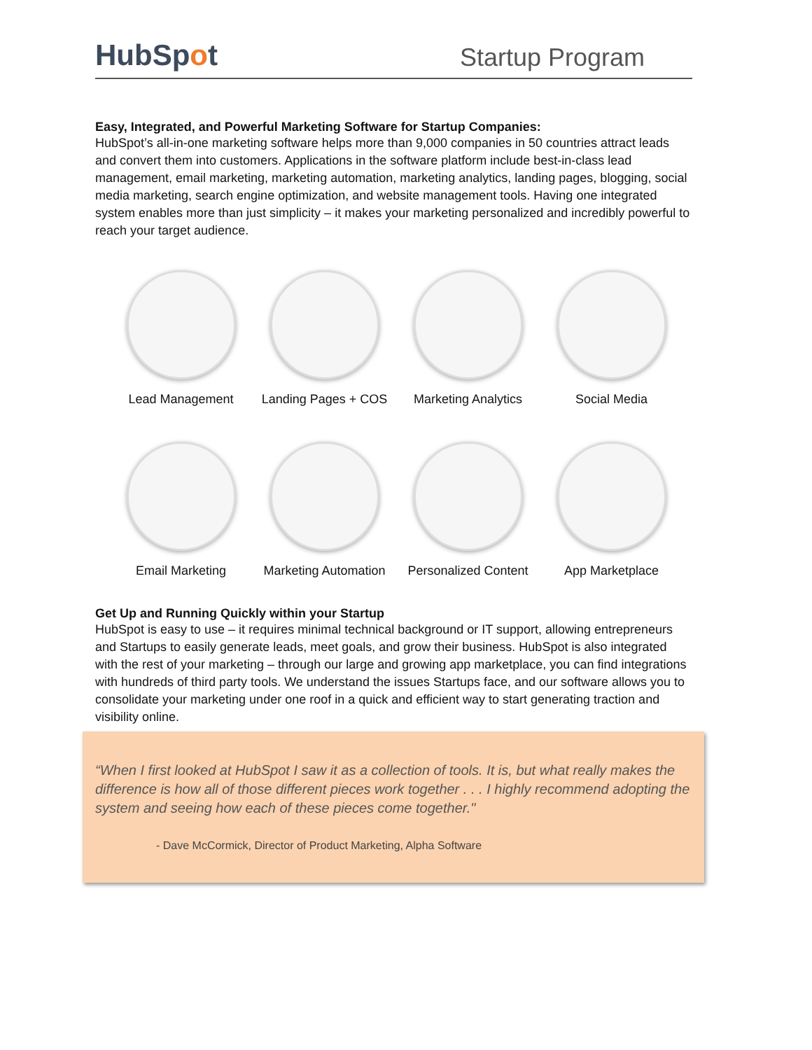HubSpot
Startup Program
Easy, Integrated, and Powerful Marketing Software for Startup Companies:
HubSpot’s all-in-one marketing software helps more than 9,000 companies in 50 countries attract leads and convert them into customers. Applications in the software platform include best-in-class lead management, email marketing, marketing automation, marketing analytics, landing pages, blogging, social media marketing, search engine optimization, and website management tools. Having one integrated system enables more than just simplicity – it makes your marketing personalized and incredibly powerful to reach your target audience.
Lead Management
Landing Pages + COS
Marketing Analytics
Social Media
Email Marketing
Marketing Automation
Personalized Content
App Marketplace
Get Up and Running Quickly within your Startup
HubSpot is easy to use – it requires minimal technical background or IT support, allowing entrepreneurs and Startups to easily generate leads, meet goals, and grow their business. HubSpot is also integrated with the rest of your marketing – through our large and growing app marketplace, you can find integrations with hundreds of third party tools. We understand the issues Startups face, and our software allows you to consolidate your marketing under one roof in a quick and efficient way to start generating traction and visibility online.
“When I first looked at HubSpot I saw it as a collection of tools. It is, but what really makes the difference is how all of those different pieces work together . . . I highly recommend adopting the system and seeing how each of these pieces come together."
- Dave McCormick, Director of Product Marketing, Alpha Software